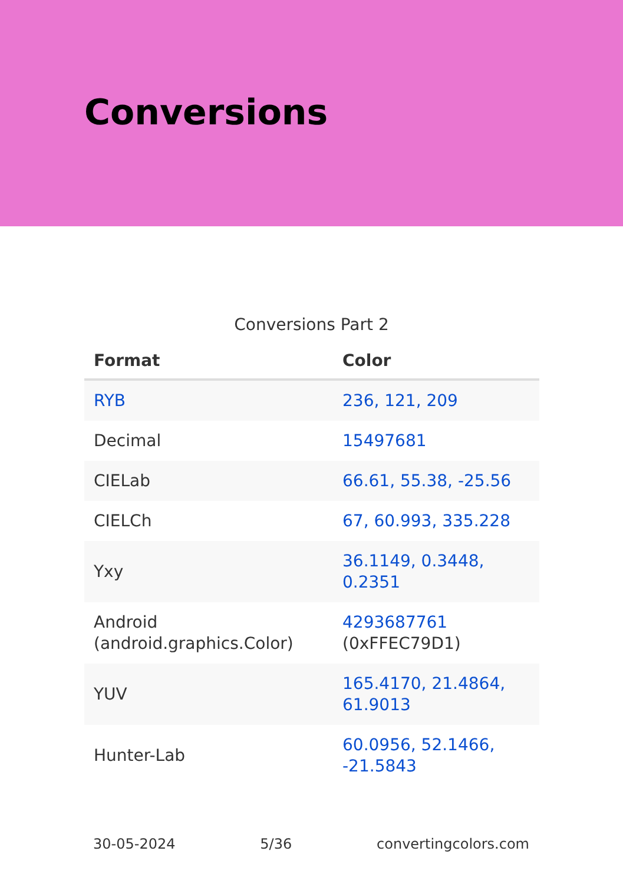Conversions
Conversions Part 2
| Format | Color |
| --- | --- |
| RYB | 236, 121, 209 |
| Decimal | 15497681 |
| CIELab | 66.61, 55.38, -25.56 |
| CIELCh | 67, 60.993, 335.228 |
| Yxy | 36.1149, 0.3448, 0.2351 |
| Android (android.graphics.Color) | 4293687761 (0xFFEC79D1) |
| YUV | 165.4170, 21.4864, 61.9013 |
| Hunter-Lab | 60.0956, 52.1466, -21.5843 |
30-05-2024 5/36 convertingcolors.com